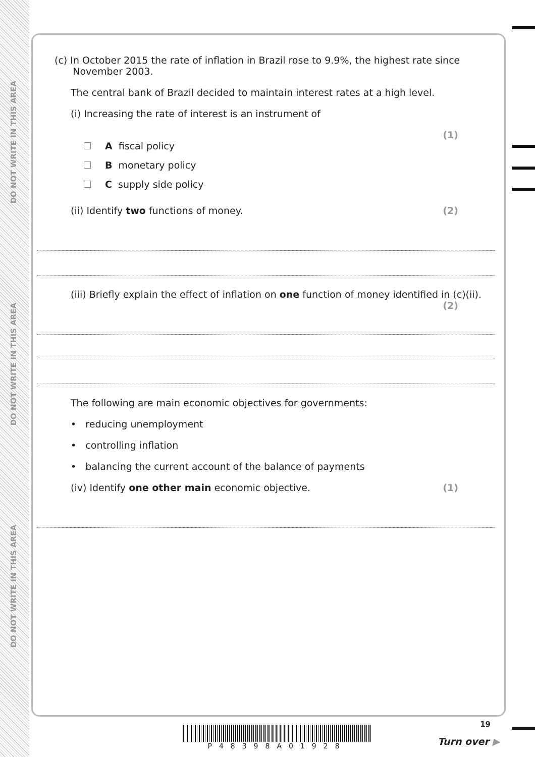DO NOT WRITE IN THIS AREA
DO NOT WRITE IN THIS AREA
DO NOT WRITE IN THIS AREA
(c) In October 2015 the rate of inflation in Brazil rose to 9.9%, the highest rate since
November 2003.
The central bank of Brazil decided to maintain interest rates at a high level.
(i) Increasing the rate of interest is an instrument of
(1)
A fiscal policy
B monetary policy
C supply side policy
(ii) Identify two functions of money. (2)
(iii) Briefly explain the effect of inflation on one function of money identified in (c)(ii). (2)
The following are main economic objectives for governments:
• reducing unemployment
• controlling inflation
• balancing the current account of the balance of payments
(iv) Identify one other main economic objective. (1)
P48398A01928
19
Turn over ▶